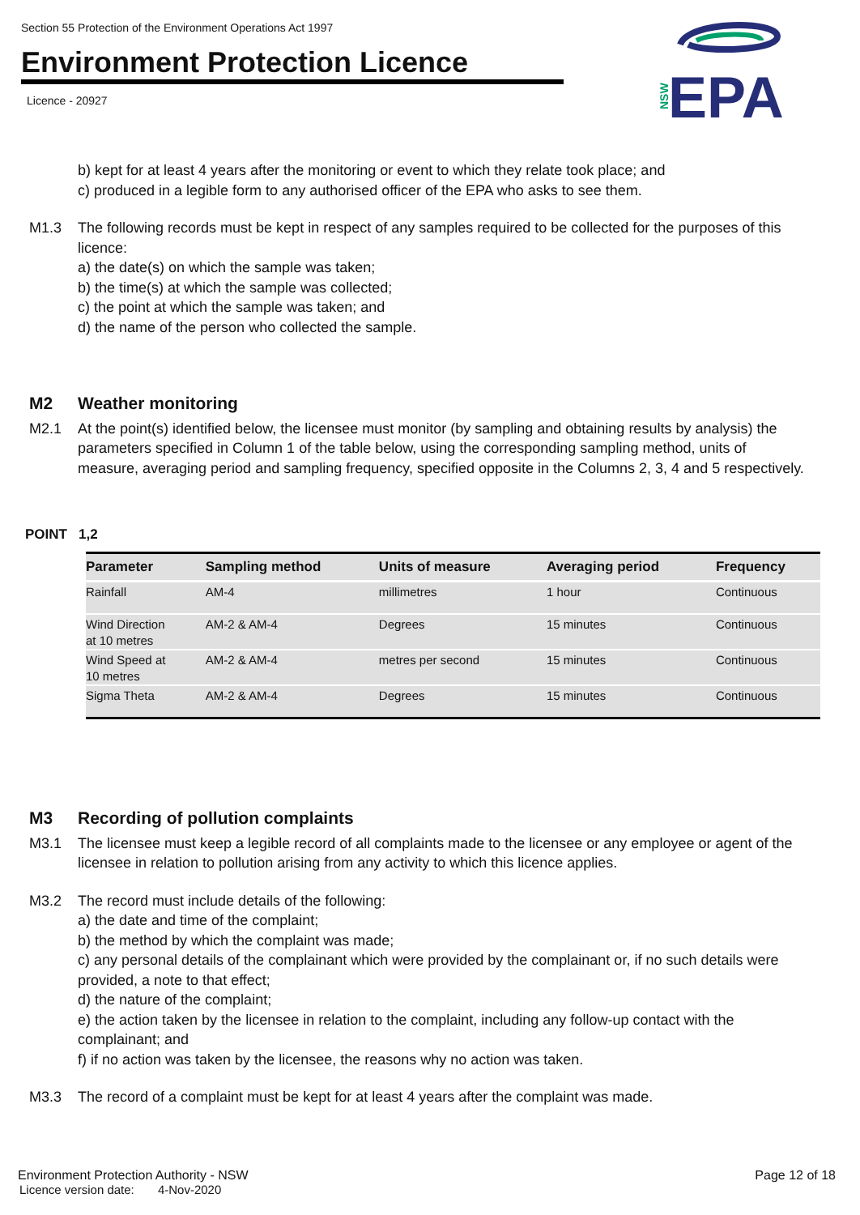Section 55 Protection of the Environment Operations Act 1997
Environment Protection Licence
Licence - 20927
NSW
EPA
b) kept for at least 4 years after the monitoring or event to which they relate took place; and
c) produced in a legible form to any authorised officer of the EPA who asks to see them.
M1.3 The following records must be kept in respect of any samples required to be collected for the purposes of this licence:
a) the date(s) on which the sample was taken;
b) the time(s) at which the sample was collected;
c) the point at which the sample was taken; and
d) the name of the person who collected the sample.
M2 Weather monitoring
M2.1 At the point(s) identified below, the licensee must monitor (by sampling and obtaining results by analysis) the parameters specified in Column 1 of the table below, using the corresponding sampling method, units of measure, averaging period and sampling frequency, specified opposite in the Columns 2, 3, 4 and 5 respectively.
POINT 1,2
| Parameter | Sampling method | Units of measure | Averaging period | Frequency |
| --- | --- | --- | --- | --- |
| Rainfall | AM-4 | millimetres | 1 hour | Continuous |
| Wind Direction at 10 metres | AM-2 & AM-4 | Degrees | 15 minutes | Continuous |
| Wind Speed at 10 metres | AM-2 & AM-4 | metres per second | 15 minutes | Continuous |
| Sigma Theta | AM-2 & AM-4 | Degrees | 15 minutes | Continuous |
M3 Recording of pollution complaints
M3.1 The licensee must keep a legible record of all complaints made to the licensee or any employee or agent of the licensee in relation to pollution arising from any activity to which this licence applies.
M3.2 The record must include details of the following:
a) the date and time of the complaint;
b) the method by which the complaint was made;
c) any personal details of the complainant which were provided by the complainant or, if no such details were provided, a note to that effect;
d) the nature of the complaint;
e) the action taken by the licensee in relation to the complaint, including any follow-up contact with the complainant; and
f) if no action was taken by the licensee, the reasons why no action was taken.
M3.3 The record of a complaint must be kept for at least 4 years after the complaint was made.
Environment Protection Authority - NSW Page 12 of 18
Licence version date: 4-Nov-2020